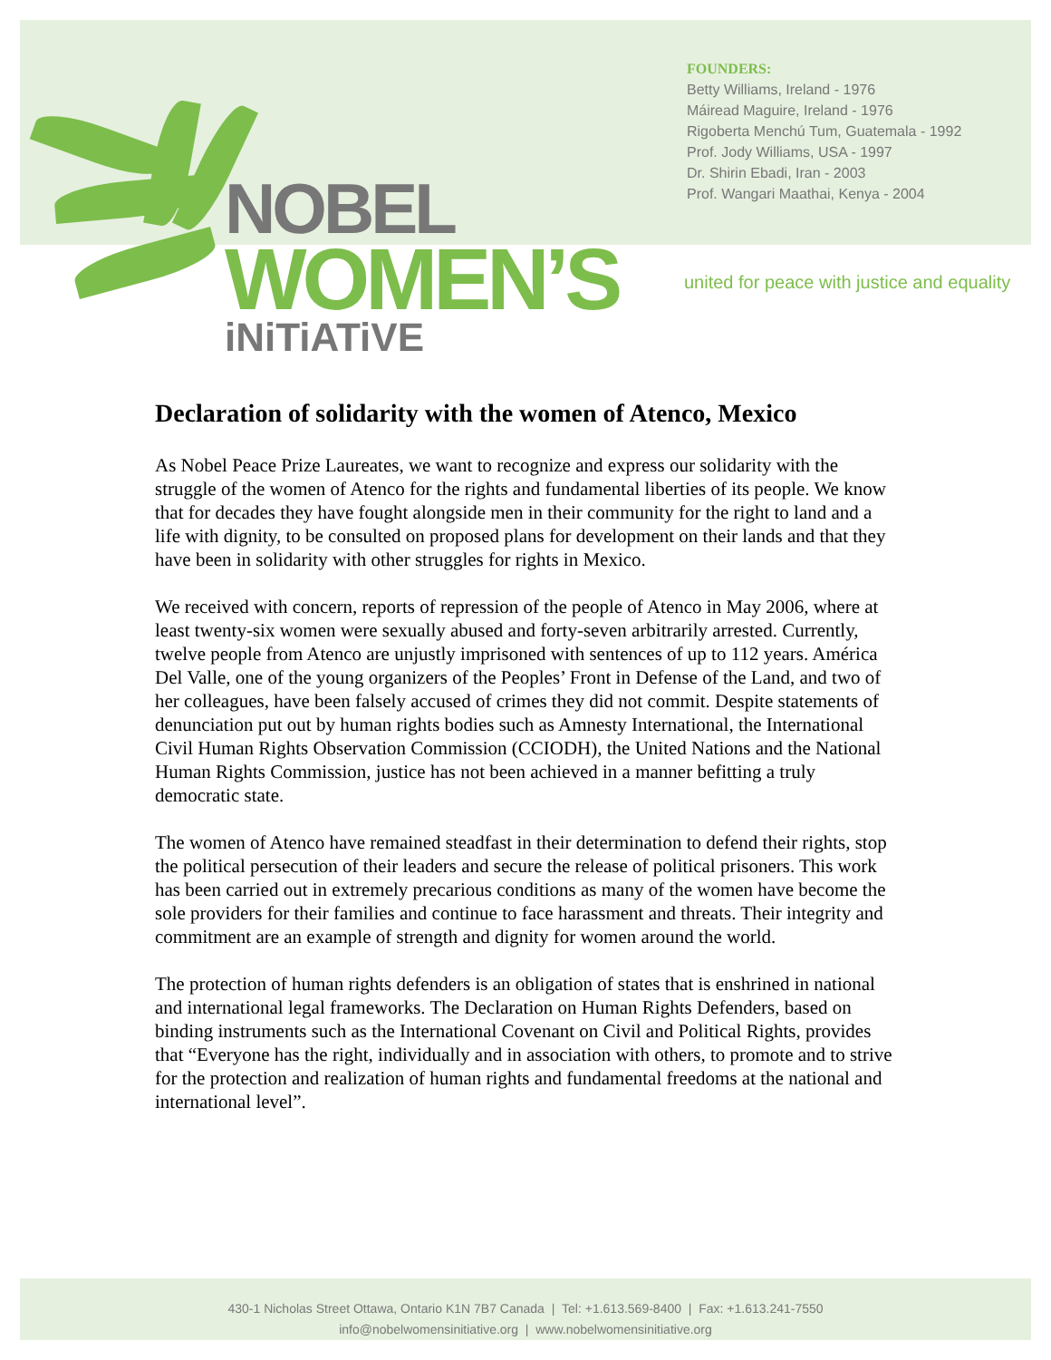NOBEL
WOMEN’S
iNiTiATiVE
FOUNDERS:
Betty Williams, Ireland - 1976
Máiread Maguire, Ireland - 1976
Rigoberta Menchú Tum, Guatemala - 1992
Prof. Jody Williams, USA - 1997
Dr. Shirin Ebadi, Iran - 2003
Prof. Wangari Maathai, Kenya - 2004
united for peace with justice and equality
Declaration of solidarity with the women of Atenco, Mexico
As Nobel Peace Prize Laureates, we want to recognize and express our solidarity with the struggle of the women of Atenco for the rights and fundamental liberties of its people. We know that for decades they have fought alongside men in their community for the right to land and a life with dignity, to be consulted on proposed plans for development on their lands and that they have been in solidarity with other struggles for rights in Mexico.
We received with concern, reports of repression of the people of Atenco in May 2006, where at least twenty-six women were sexually abused and forty-seven arbitrarily arrested. Currently, twelve people from Atenco are unjustly imprisoned with sentences of up to 112 years. América Del Valle, one of the young organizers of the Peoples’ Front in Defense of the Land, and two of her colleagues, have been falsely accused of crimes they did not commit. Despite statements of denunciation put out by human rights bodies such as Amnesty International, the International Civil Human Rights Observation Commission (CCIODH), the United Nations and the National Human Rights Commission, justice has not been achieved in a manner befitting a truly democratic state.
The women of Atenco have remained steadfast in their determination to defend their rights, stop the political persecution of their leaders and secure the release of political prisoners. This work has been carried out in extremely precarious conditions as many of the women have become the sole providers for their families and continue to face harassment and threats. Their integrity and commitment are an example of strength and dignity for women around the world.
The protection of human rights defenders is an obligation of states that is enshrined in national and international legal frameworks. The Declaration on Human Rights Defenders, based on binding instruments such as the International Covenant on Civil and Political Rights, provides that “Everyone has the right, individually and in association with others, to promote and to strive for the protection and realization of human rights and fundamental freedoms at the national and international level”.
430-1 Nicholas Street Ottawa, Ontario K1N 7B7 Canada | Tel: +1.613.569-8400 | Fax: +1.613.241-7550
info@nobelwomensinitiative.org | www.nobelwomensinitiative.org